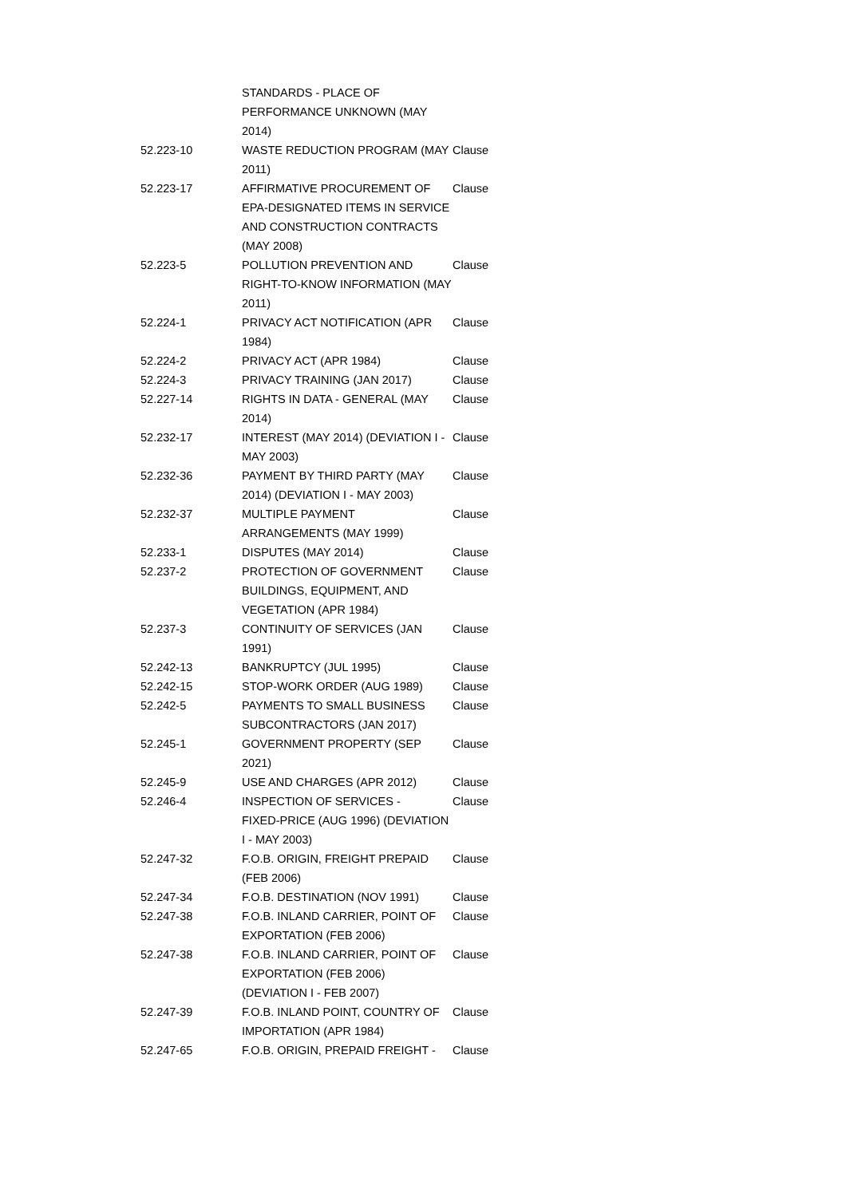| | STANDARDS - PLACE OF PERFORMANCE UNKNOWN (MAY 2014) | |
| 52.223-10 | WASTE REDUCTION PROGRAM (MAY 2011) | Clause |
| 52.223-17 | AFFIRMATIVE PROCUREMENT OF EPA-DESIGNATED ITEMS IN SERVICE AND CONSTRUCTION CONTRACTS (MAY 2008) | Clause |
| 52.223-5 | POLLUTION PREVENTION AND RIGHT-TO-KNOW INFORMATION (MAY 2011) | Clause |
| 52.224-1 | PRIVACY ACT NOTIFICATION (APR 1984) | Clause |
| 52.224-2 | PRIVACY ACT (APR 1984) | Clause |
| 52.224-3 | PRIVACY TRAINING (JAN 2017) | Clause |
| 52.227-14 | RIGHTS IN DATA - GENERAL (MAY 2014) | Clause |
| 52.232-17 | INTEREST (MAY 2014) (DEVIATION I - MAY 2003) | Clause |
| 52.232-36 | PAYMENT BY THIRD PARTY (MAY 2014) (DEVIATION I - MAY 2003) | Clause |
| 52.232-37 | MULTIPLE PAYMENT ARRANGEMENTS (MAY 1999) | Clause |
| 52.233-1 | DISPUTES (MAY 2014) | Clause |
| 52.237-2 | PROTECTION OF GOVERNMENT BUILDINGS, EQUIPMENT, AND VEGETATION (APR 1984) | Clause |
| 52.237-3 | CONTINUITY OF SERVICES (JAN 1991) | Clause |
| 52.242-13 | BANKRUPTCY (JUL 1995) | Clause |
| 52.242-15 | STOP-WORK ORDER (AUG 1989) | Clause |
| 52.242-5 | PAYMENTS TO SMALL BUSINESS SUBCONTRACTORS (JAN 2017) | Clause |
| 52.245-1 | GOVERNMENT PROPERTY (SEP 2021) | Clause |
| 52.245-9 | USE AND CHARGES (APR 2012) | Clause |
| 52.246-4 | INSPECTION OF SERVICES - FIXED-PRICE (AUG 1996) (DEVIATION I - MAY 2003) | Clause |
| 52.247-32 | F.O.B. ORIGIN, FREIGHT PREPAID (FEB 2006) | Clause |
| 52.247-34 | F.O.B. DESTINATION (NOV 1991) | Clause |
| 52.247-38 | F.O.B. INLAND CARRIER, POINT OF EXPORTATION (FEB 2006) | Clause |
| 52.247-38 | F.O.B. INLAND CARRIER, POINT OF EXPORTATION (FEB 2006) (DEVIATION I - FEB 2007) | Clause |
| 52.247-39 | F.O.B. INLAND POINT, COUNTRY OF IMPORTATION (APR 1984) | Clause |
| 52.247-65 | F.O.B. ORIGIN, PREPAID FREIGHT - | Clause |